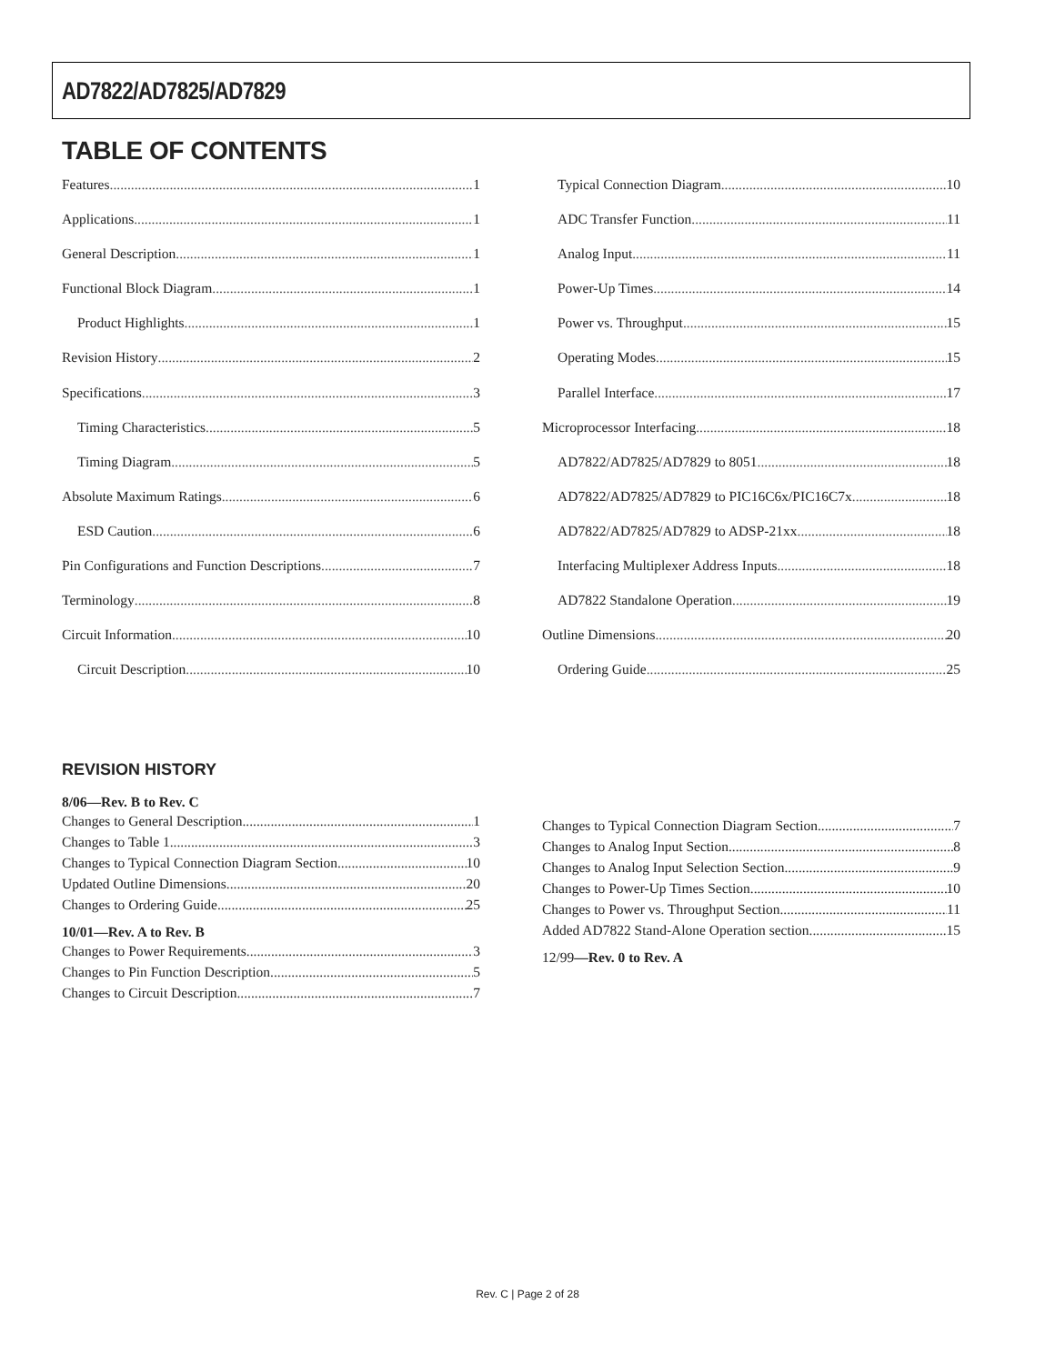AD7822/AD7825/AD7829
TABLE OF CONTENTS
Features 1
Applications 1
General Description 1
Functional Block Diagram 1
Product Highlights 1
Revision History 2
Specifications 3
Timing Characteristics 5
Timing Diagram 5
Absolute Maximum Ratings 6
ESD Caution 6
Pin Configurations and Function Descriptions 7
Terminology 8
Circuit Information 10
Circuit Description 10
Typical Connection Diagram 10
ADC Transfer Function 11
Analog Input 11
Power-Up Times 14
Power vs. Throughput 15
Operating Modes 15
Parallel Interface 17
Microprocessor Interfacing 18
AD7822/AD7825/AD7829 to 8051 18
AD7822/AD7825/AD7829 to PIC16C6x/PIC16C7x 18
AD7822/AD7825/AD7829 to ADSP-21xx 18
Interfacing Multiplexer Address Inputs 18
AD7822 Standalone Operation 19
Outline Dimensions 20
Ordering Guide 25
REVISION HISTORY
8/06—Rev. B to Rev. C
Changes to General Description 1
Changes to Table 1 3
Changes to Typical Connection Diagram Section 10
Updated Outline Dimensions 20
Changes to Ordering Guide 25
10/01—Rev. A to Rev. B
Changes to Power Requirements 3
Changes to Pin Function Description 5
Changes to Circuit Description 7
Changes to Typical Connection Diagram Section 7
Changes to Analog Input Section 8
Changes to Analog Input Selection Section 9
Changes to Power-Up Times Section 10
Changes to Power vs. Throughput Section 11
Added AD7822 Stand-Alone Operation section 15
12/99—Rev. 0 to Rev. A
Rev. C | Page 2 of 28